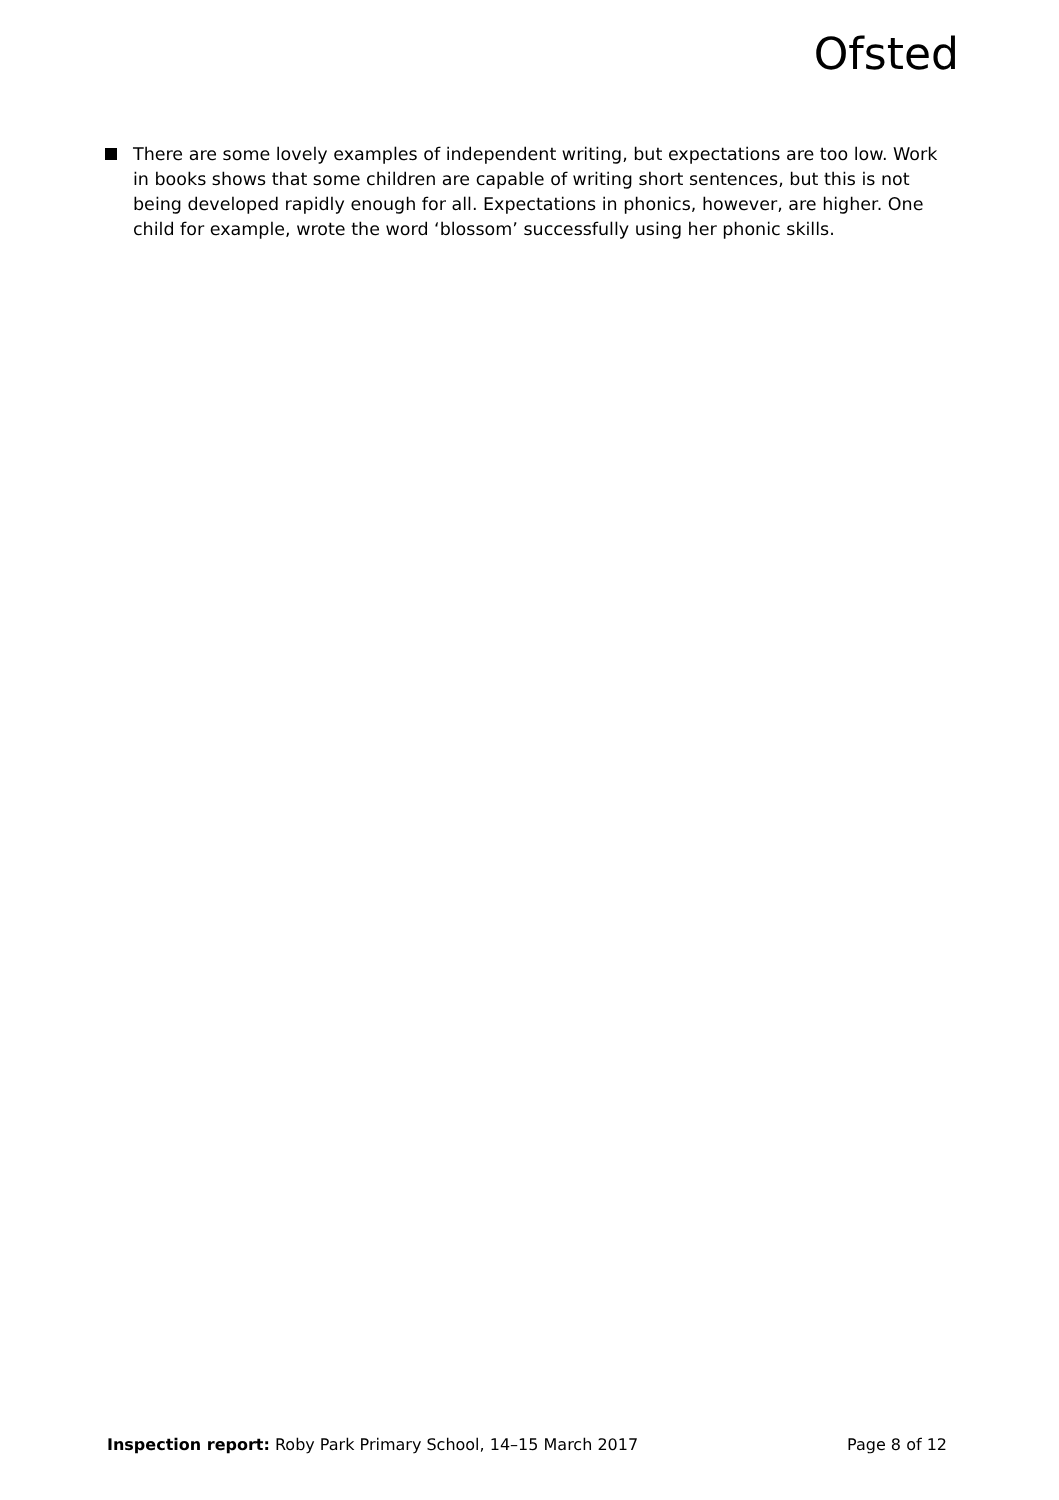Ofsted
There are some lovely examples of independent writing, but expectations are too low. Work in books shows that some children are capable of writing short sentences, but this is not being developed rapidly enough for all. Expectations in phonics, however, are higher. One child for example, wrote the word ‘blossom’ successfully using her phonic skills.
Inspection report: Roby Park Primary School, 14–15 March 2017
Page 8 of 12